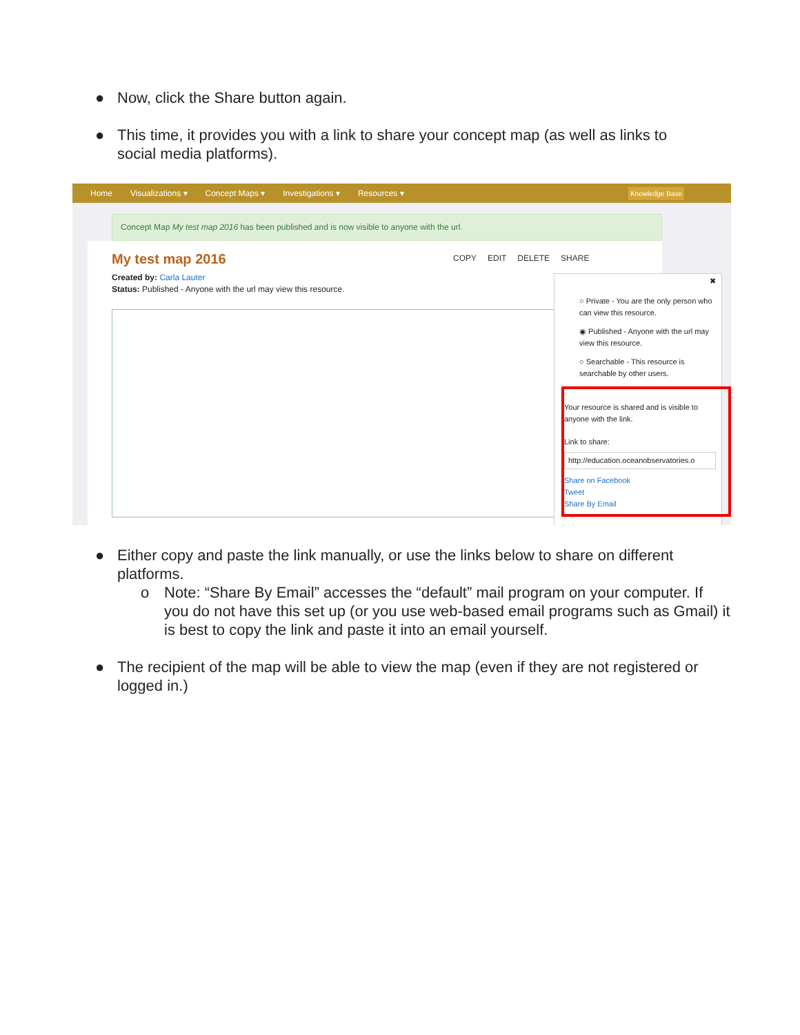● Now, click the Share button again.
● This time, it provides you with a link to share your concept map (as well as links to social media platforms).
Home Visualizations ▾ Concept Maps ▾ Investigations ▾ Resources ▾ Knowledge Base
Concept Map My test map 2016 has been published and is now visible to anyone with the url.
My test map 2016
Created by: Carla Lauter
Status: Published - Anyone with the url may view this resource.
COPY EDIT DELETE SHARE
✖
○ Private - You are the only person who can view this resource.
◉ Published - Anyone with the url may view this resource.
○ Searchable - This resource is searchable by other users.
Your resource is shared and is visible to anyone with the link.
Link to share:
http://education.oceanobservatories.o
Share on Facebook
Tweet
Share By Email
● Either copy and paste the link manually, or use the links below to share on different platforms.
o Note: “Share By Email” accesses the “default” mail program on your computer. If you do not have this set up (or you use web-based email programs such as Gmail) it is best to copy the link and paste it into an email yourself.
● The recipient of the map will be able to view the map (even if they are not registered or logged in.)